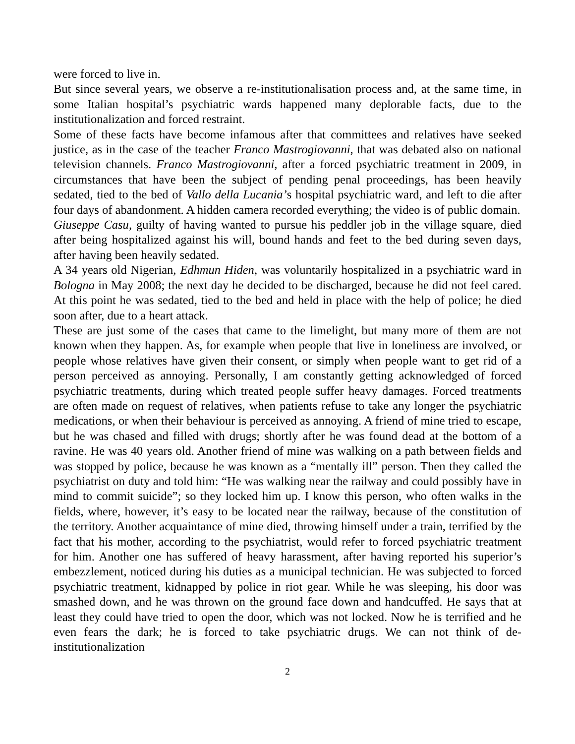were forced to live in.
But since several years, we observe a re-institutionalisation process and, at the same time, in some Italian hospital’s psychiatric wards happened many deplorable facts, due to the institutionalization and forced restraint.
Some of these facts have become infamous after that committees and relatives have seeked justice, as in the case of the teacher Franco Mastrogiovanni, that was debated also on national television channels. Franco Mastrogiovanni, after a forced psychiatric treatment in 2009, in circumstances that have been the subject of pending penal proceedings, has been heavily sedated, tied to the bed of Vallo della Lucania’s hospital psychiatric ward, and left to die after four days of abandonment. A hidden camera recorded everything; the video is of public domain.
Giuseppe Casu, guilty of having wanted to pursue his peddler job in the village square, died after being hospitalized against his will, bound hands and feet to the bed during seven days, after having been heavily sedated.
A 34 years old Nigerian, Edhmun Hiden, was voluntarily hospitalized in a psychiatric ward in Bologna in May 2008; the next day he decided to be discharged, because he did not feel cared. At this point he was sedated, tied to the bed and held in place with the help of police; he died soon after, due to a heart attack.
These are just some of the cases that came to the limelight, but many more of them are not known when they happen. As, for example when people that live in loneliness are involved, or people whose relatives have given their consent, or simply when people want to get rid of a person perceived as annoying. Personally, I am constantly getting acknowledged of forced psychiatric treatments, during which treated people suffer heavy damages. Forced treatments are often made on request of relatives, when patients refuse to take any longer the psychiatric medications, or when their behaviour is perceived as annoying. A friend of mine tried to escape, but he was chased and filled with drugs; shortly after he was found dead at the bottom of a ravine. He was 40 years old. Another friend of mine was walking on a path between fields and was stopped by police, because he was known as a “mentally ill” person. Then they called the psychiatrist on duty and told him: “He was walking near the railway and could possibly have in mind to commit suicide”; so they locked him up. I know this person, who often walks in the fields, where, however, it’s easy to be located near the railway, because of the constitution of the territory. Another acquaintance of mine died, throwing himself under a train, terrified by the fact that his mother, according to the psychiatrist, would refer to forced psychiatric treatment for him. Another one has suffered of heavy harassment, after having reported his superior’s embezzlement, noticed during his duties as a municipal technician. He was subjected to forced psychiatric treatment, kidnapped by police in riot gear. While he was sleeping, his door was smashed down, and he was thrown on the ground face down and handcuffed. He says that at least they could have tried to open the door, which was not locked. Now he is terrified and he even fears the dark; he is forced to take psychiatric drugs. We can not think of de-institutionalization
2